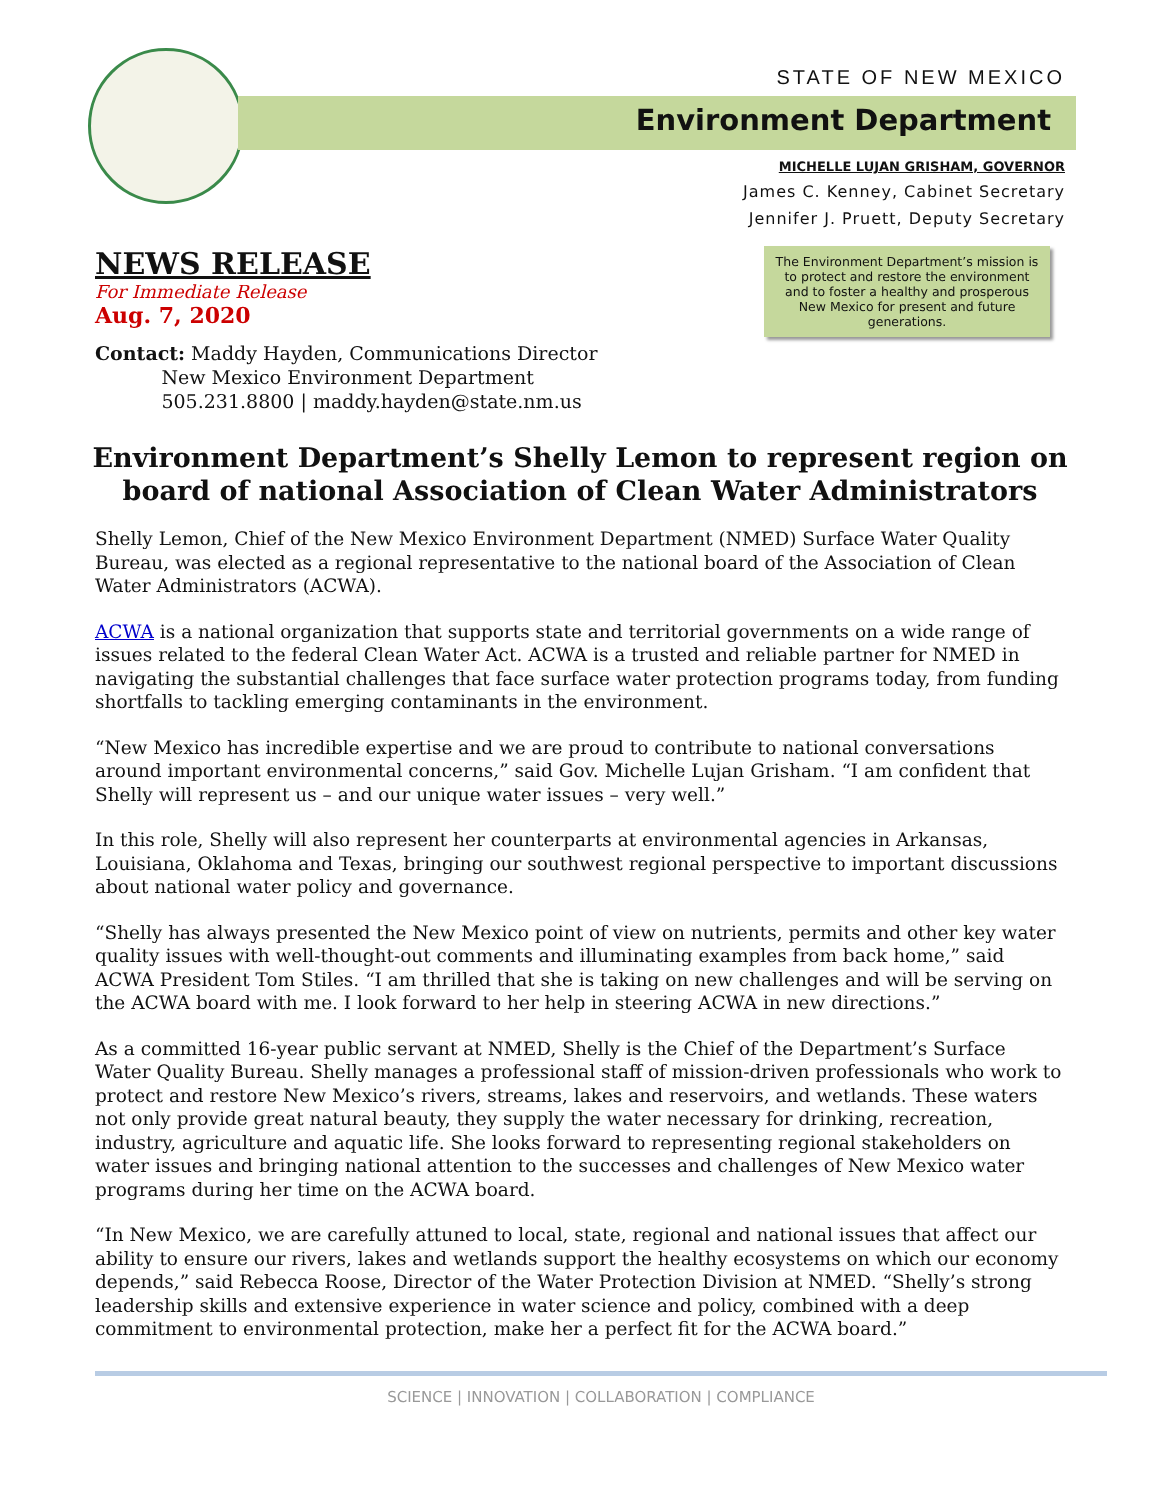STATE OF NEW MEXICO
Environment Department
MICHELLE LUJAN GRISHAM, GOVERNOR
James C. Kenney, Cabinet Secretary
Jennifer J. Pruett, Deputy Secretary
NEWS RELEASE
For Immediate Release
Aug. 7, 2020
The Environment Department’s mission is to protect and restore the environment and to foster a healthy and prosperous New Mexico for present and future generations.
Contact: Maddy Hayden, Communications Director
New Mexico Environment Department
505.231.8800 | maddy.hayden@state.nm.us
Environment Department’s Shelly Lemon to represent region on board of national Association of Clean Water Administrators
Shelly Lemon, Chief of the New Mexico Environment Department (NMED) Surface Water Quality Bureau, was elected as a regional representative to the national board of the Association of Clean Water Administrators (ACWA).
ACWA is a national organization that supports state and territorial governments on a wide range of issues related to the federal Clean Water Act. ACWA is a trusted and reliable partner for NMED in navigating the substantial challenges that face surface water protection programs today, from funding shortfalls to tackling emerging contaminants in the environment.
“New Mexico has incredible expertise and we are proud to contribute to national conversations around important environmental concerns,” said Gov. Michelle Lujan Grisham. “I am confident that Shelly will represent us – and our unique water issues – very well.”
In this role, Shelly will also represent her counterparts at environmental agencies in Arkansas, Louisiana, Oklahoma and Texas, bringing our southwest regional perspective to important discussions about national water policy and governance.
“Shelly has always presented the New Mexico point of view on nutrients, permits and other key water quality issues with well-thought-out comments and illuminating examples from back home,” said ACWA President Tom Stiles. “I am thrilled that she is taking on new challenges and will be serving on the ACWA board with me. I look forward to her help in steering ACWA in new directions.”
As a committed 16-year public servant at NMED, Shelly is the Chief of the Department’s Surface Water Quality Bureau. Shelly manages a professional staff of mission-driven professionals who work to protect and restore New Mexico’s rivers, streams, lakes and reservoirs, and wetlands. These waters not only provide great natural beauty, they supply the water necessary for drinking, recreation, industry, agriculture and aquatic life. She looks forward to representing regional stakeholders on water issues and bringing national attention to the successes and challenges of New Mexico water programs during her time on the ACWA board.
“In New Mexico, we are carefully attuned to local, state, regional and national issues that affect our ability to ensure our rivers, lakes and wetlands support the healthy ecosystems on which our economy depends,” said Rebecca Roose, Director of the Water Protection Division at NMED. “Shelly’s strong leadership skills and extensive experience in water science and policy, combined with a deep commitment to environmental protection, make her a perfect fit for the ACWA board.”
SCIENCE | INNOVATION | COLLABORATION | COMPLIANCE